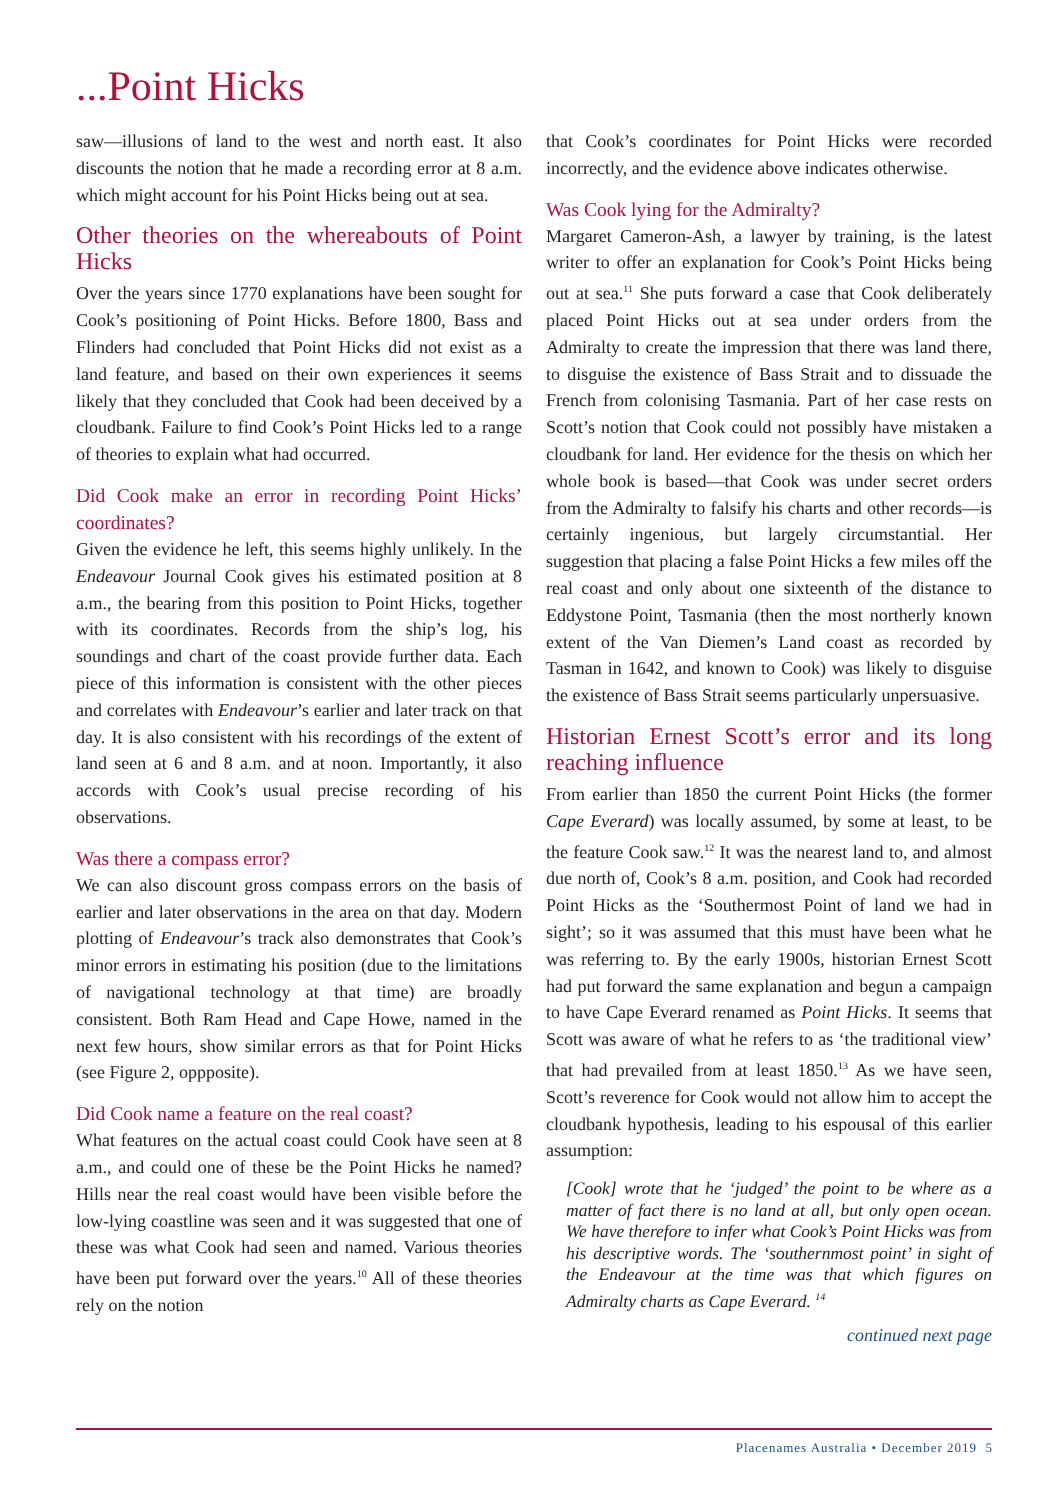...Point Hicks
saw—illusions of land to the west and north east. It also discounts the notion that he made a recording error at 8 a.m. which might account for his Point Hicks being out at sea.
Other theories on the whereabouts of Point Hicks
Over the years since 1770 explanations have been sought for Cook’s positioning of Point Hicks. Before 1800, Bass and Flinders had concluded that Point Hicks did not exist as a land feature, and based on their own experiences it seems likely that they concluded that Cook had been deceived by a cloudbank. Failure to find Cook’s Point Hicks led to a range of theories to explain what had occurred.
Did Cook make an error in recording Point Hicks’ coordinates?
Given the evidence he left, this seems highly unlikely. In the Endeavour Journal Cook gives his estimated position at 8 a.m., the bearing from this position to Point Hicks, together with its coordinates. Records from the ship’s log, his soundings and chart of the coast provide further data. Each piece of this information is consistent with the other pieces and correlates with Endeavour’s earlier and later track on that day. It is also consistent with his recordings of the extent of land seen at 6 and 8 a.m. and at noon. Importantly, it also accords with Cook’s usual precise recording of his observations.
Was there a compass error?
We can also discount gross compass errors on the basis of earlier and later observations in the area on that day. Modern plotting of Endeavour’s track also demonstrates that Cook’s minor errors in estimating his position (due to the limitations of navigational technology at that time) are broadly consistent. Both Ram Head and Cape Howe, named in the next few hours, show similar errors as that for Point Hicks (see Figure 2, oppposite).
Did Cook name a feature on the real coast?
What features on the actual coast could Cook have seen at 8 a.m., and could one of these be the Point Hicks he named? Hills near the real coast would have been visible before the low-lying coastline was seen and it was suggested that one of these was what Cook had seen and named. Various theories have been put forward over the years.<sup>10</sup> All of these theories rely on the notion
that Cook’s coordinates for Point Hicks were recorded incorrectly, and the evidence above indicates otherwise.
Was Cook lying for the Admiralty?
Margaret Cameron-Ash, a lawyer by training, is the latest writer to offer an explanation for Cook’s Point Hicks being out at sea.<sup>11</sup> She puts forward a case that Cook deliberately placed Point Hicks out at sea under orders from the Admiralty to create the impression that there was land there, to disguise the existence of Bass Strait and to dissuade the French from colonising Tasmania. Part of her case rests on Scott’s notion that Cook could not possibly have mistaken a cloudbank for land. Her evidence for the thesis on which her whole book is based—that Cook was under secret orders from the Admiralty to falsify his charts and other records—is certainly ingenious, but largely circumstantial. Her suggestion that placing a false Point Hicks a few miles off the real coast and only about one sixteenth of the distance to Eddystone Point, Tasmania (then the most northerly known extent of the Van Diemen’s Land coast as recorded by Tasman in 1642, and known to Cook) was likely to disguise the existence of Bass Strait seems particularly unpersuasive.
Historian Ernest Scott’s error and its long reaching influence
From earlier than 1850 the current Point Hicks (the former Cape Everard) was locally assumed, by some at least, to be the feature Cook saw.<sup>12</sup> It was the nearest land to, and almost due north of, Cook’s 8 a.m. position, and Cook had recorded Point Hicks as the ‘Southermost Point of land we had in sight’; so it was assumed that this must have been what he was referring to. By the early 1900s, historian Ernest Scott had put forward the same explanation and begun a campaign to have Cape Everard renamed as Point Hicks. It seems that Scott was aware of what he refers to as ‘the traditional view’ that had prevailed from at least 1850.<sup>13</sup> As we have seen, Scott’s reverence for Cook would not allow him to accept the cloudbank hypothesis, leading to his espousal of this earlier assumption:
[Cook] wrote that he ‘judged’ the point to be where as a matter of fact there is no land at all, but only open ocean. We have therefore to infer what Cook’s Point Hicks was from his descriptive words. The ‘southernmost point’ in sight of the Endeavour at the time was that which figures on Admiralty charts as Cape Everard. <sup>14</sup>
continued next page
Placenames Australia • December 2019 5